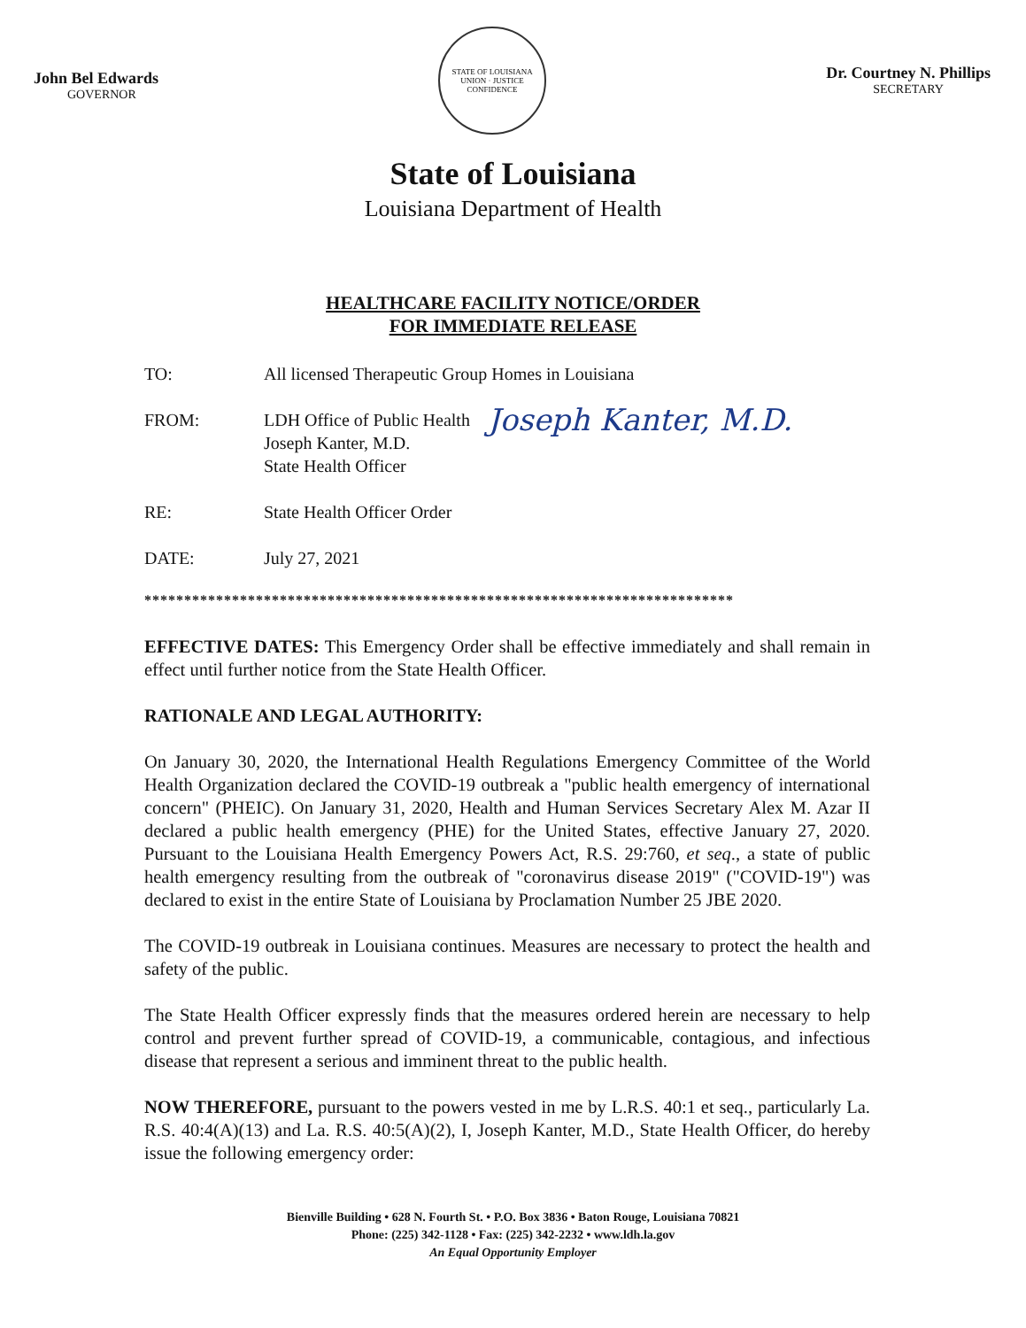John Bel Edwards
GOVERNOR
STATE OF LOUISIANA
UNION · JUSTICE
CONFIDENCE
Dr. Courtney N. Phillips
SECRETARY
State of Louisiana
Louisiana Department of Health
HEALTHCARE FACILITY NOTICE/ORDER
FOR IMMEDIATE RELEASE
TO: All licensed Therapeutic Group Homes in Louisiana
FROM: LDH Office of Public Health
Joseph Kanter, M.D.
State Health Officer
Joseph Kanter, M.D.
RE: State Health Officer Order
DATE: July 27, 2021
**************************************************************************
EFFECTIVE DATES: This Emergency Order shall be effective immediately and shall remain in effect until further notice from the State Health Officer.
RATIONALE AND LEGAL AUTHORITY:
On January 30, 2020, the International Health Regulations Emergency Committee of the World Health Organization declared the COVID-19 outbreak a "public health emergency of international concern" (PHEIC). On January 31, 2020, Health and Human Services Secretary Alex M. Azar II declared a public health emergency (PHE) for the United States, effective January 27, 2020. Pursuant to the Louisiana Health Emergency Powers Act, R.S. 29:760, et seq., a state of public health emergency resulting from the outbreak of "coronavirus disease 2019" ("COVID-19") was declared to exist in the entire State of Louisiana by Proclamation Number 25 JBE 2020.
The COVID-19 outbreak in Louisiana continues. Measures are necessary to protect the health and safety of the public.
The State Health Officer expressly finds that the measures ordered herein are necessary to help control and prevent further spread of COVID-19, a communicable, contagious, and infectious disease that represent a serious and imminent threat to the public health.
NOW THEREFORE, pursuant to the powers vested in me by L.R.S. 40:1 et seq., particularly La. R.S. 40:4(A)(13) and La. R.S. 40:5(A)(2), I, Joseph Kanter, M.D., State Health Officer, do hereby issue the following emergency order:
Bienville Building • 628 N. Fourth St. • P.O. Box 3836 • Baton Rouge, Louisiana 70821
Phone: (225) 342-1128 • Fax: (225) 342-2232 • www.ldh.la.gov
An Equal Opportunity Employer